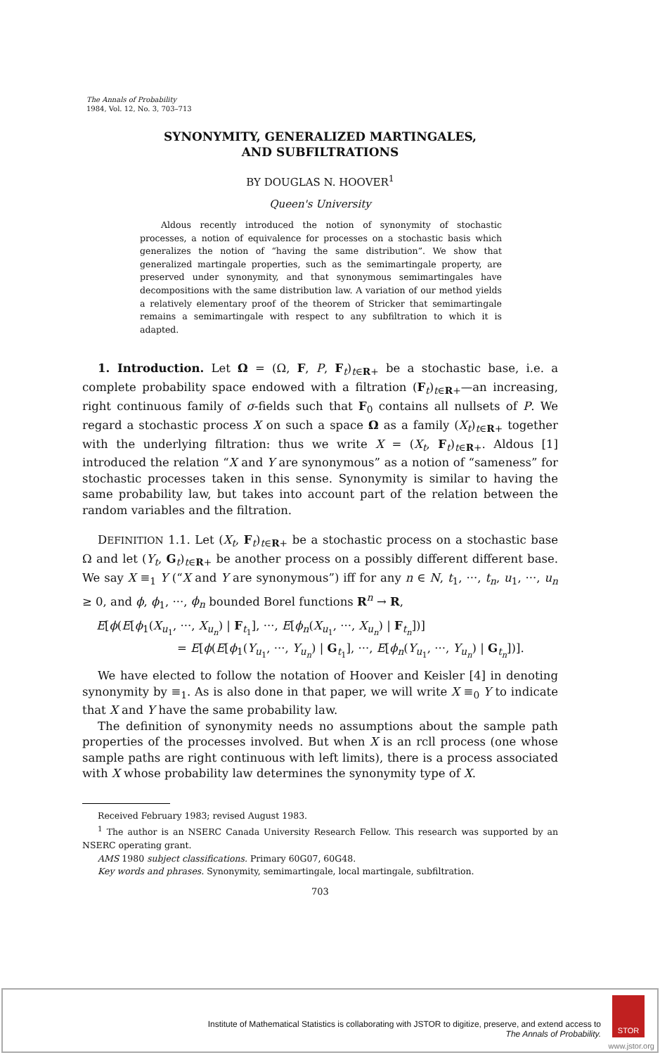The Annals of Probability
1984, Vol. 12, No. 3, 703–713
SYNONYMITY, GENERALIZED MARTINGALES,
AND SUBFILTRATIONS
BY DOUGLAS N. HOOVER<sup>1</sup>
Queen's University
Aldous recently introduced the notion of synonymity of stochastic processes, a notion of equivalence for processes on a stochastic basis which generalizes the notion of “having the same distribution”. We show that generalized martingale properties, such as the semimartingale property, are preserved under synonymity, and that synonymous semimartingales have decompositions with the same distribution law. A variation of our method yields a relatively elementary proof of the theorem of Stricker that semimartingale remains a semimartingale with respect to any subfiltration to which it is adapted.
1. Introduction. Let Ω = (Ω, F, P, F<sub>t</sub>)<sub>t∈R+</sub> be a stochastic base, i.e. a complete probability space endowed with a filtration (F<sub>t</sub>)<sub>t∈R+</sub>—an increasing, right continuous family of σ-fields such that F<sub>0</sub> contains all nullsets of P. We regard a stochastic process X on such a space Ω as a family (X<sub>t</sub>)<sub>t∈R+</sub> together with the underlying filtration: thus we write X = (X<sub>t</sub>, F<sub>t</sub>)<sub>t∈R+</sub>. Aldous [1] introduced the relation “X and Y are synonymous” as a notion of “sameness” for stochastic processes taken in this sense. Synonymity is similar to having the same probability law, but takes into account part of the relation between the random variables and the filtration.
DEFINITION 1.1. Let (X<sub>t</sub>, F<sub>t</sub>)<sub>t∈R+</sub> be a stochastic process on a stochastic base Ω and let (Y<sub>t</sub>, G<sub>t</sub>)<sub>t∈R+</sub> be another process on a possibly different different base. We say X ≡<sub>1</sub> Y (“X and Y are synonymous”) iff for any n ∈ N, t<sub>1</sub>, ···, t<sub>n</sub>, u<sub>1</sub>, ···, u<sub>n</sub> ≥ 0, and ϕ, ϕ<sub>1</sub>, ···, ϕ<sub>n</sub> bounded Borel functions R<sup>n</sup> → R,
E[ϕ(E[ϕ<sub>1</sub>(X<sub>u<sub>1</sub></sub>, ···, X<sub>u<sub>n</sub></sub>) | F<sub>t<sub>1</sub></sub>], ···, E[ϕ<sub>n</sub>(X<sub>u<sub>1</sub></sub>, ···, X<sub>u<sub>n</sub></sub>) | F<sub>t<sub>n</sub></sub>])]
= E[ϕ(E[ϕ<sub>1</sub>(Y<sub>u<sub>1</sub></sub>, ···, Y<sub>u<sub>n</sub></sub>) | G<sub>t<sub>1</sub></sub>], ···, E[ϕ<sub>n</sub>(Y<sub>u<sub>1</sub></sub>, ···, Y<sub>u<sub>n</sub></sub>) | G<sub>t<sub>n</sub></sub>])].
We have elected to follow the notation of Hoover and Keisler [4] in denoting synonymity by ≡<sub>1</sub>. As is also done in that paper, we will write X ≡<sub>0</sub> Y to indicate that X and Y have the same probability law.
The definition of synonymity needs no assumptions about the sample path properties of the processes involved. But when X is an rcll process (one whose sample paths are right continuous with left limits), there is a process associated with X whose probability law determines the synonymity type of X.
Received February 1983; revised August 1983.
<sup>1</sup> The author is an NSERC Canada University Research Fellow. This research was supported by an NSERC operating grant.
AMS 1980 subject classifications. Primary 60G07, 60G48.
Key words and phrases. Synonymity, semimartingale, local martingale, subfiltration.
703
Institute of Mathematical Statistics is collaborating with JSTOR to digitize, preserve, and extend access to
The Annals of Probability.
STOR
www.jstor.org